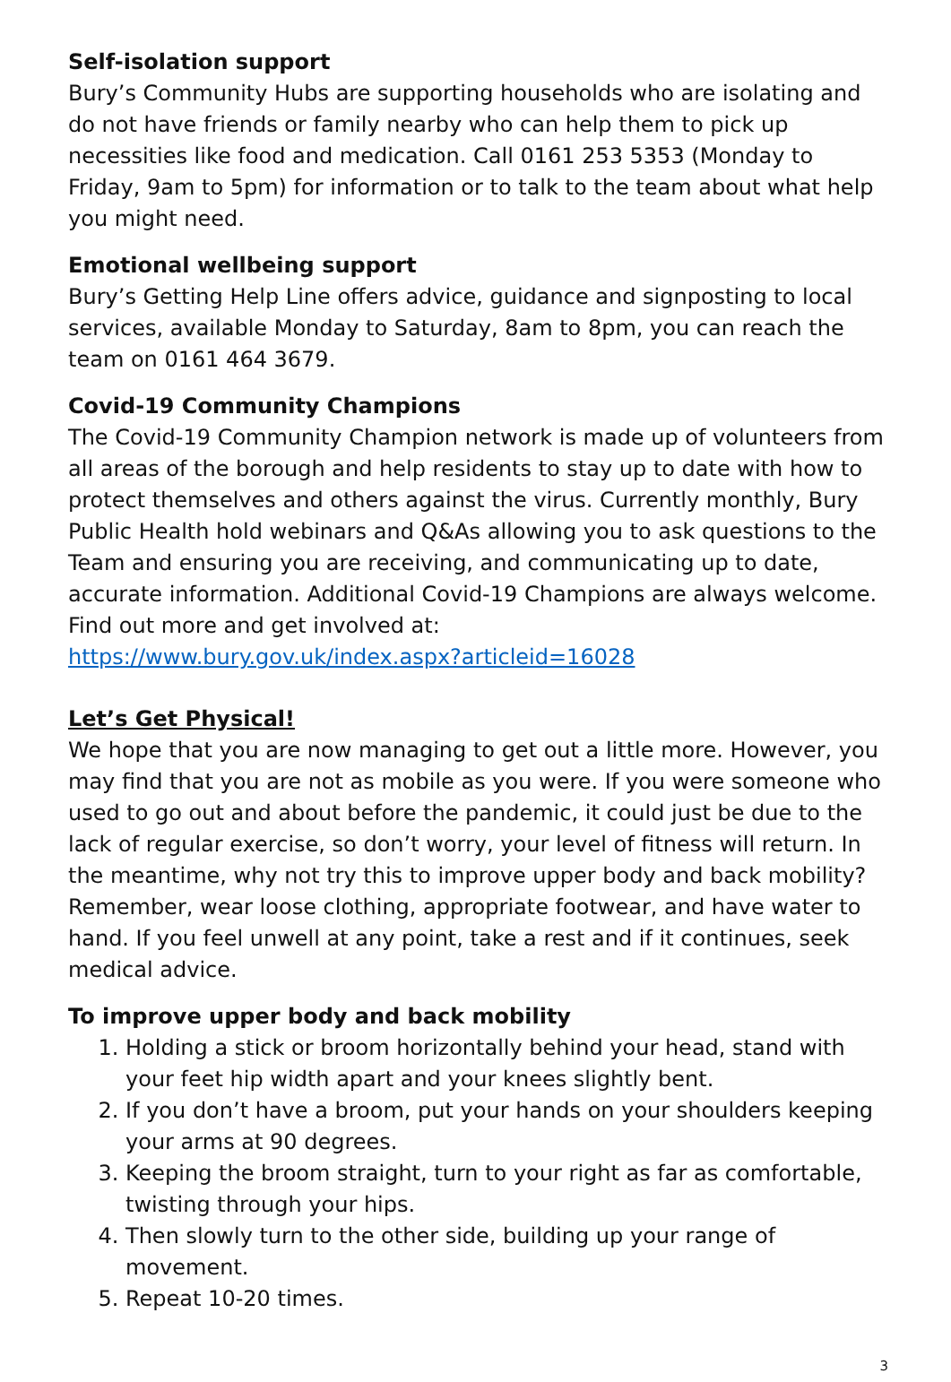Self-isolation support
Bury’s Community Hubs are supporting households who are isolating and do not have friends or family nearby who can help them to pick up necessities like food and medication. Call 0161 253 5353 (Monday to Friday, 9am to 5pm) for information or to talk to the team about what help you might need.
Emotional wellbeing support
Bury’s Getting Help Line offers advice, guidance and signposting to local services, available Monday to Saturday, 8am to 8pm, you can reach the team on 0161 464 3679.
Covid-19 Community Champions
The Covid-19 Community Champion network is made up of volunteers from all areas of the borough and help residents to stay up to date with how to protect themselves and others against the virus. Currently monthly, Bury Public Health hold webinars and Q&As allowing you to ask questions to the Team and ensuring you are receiving, and communicating up to date, accurate information. Additional Covid-19 Champions are always welcome. Find out more and get involved at:
https://www.bury.gov.uk/index.aspx?articleid=16028
Let’s Get Physical!
We hope that you are now managing to get out a little more. However, you may find that you are not as mobile as you were. If you were someone who used to go out and about before the pandemic, it could just be due to the lack of regular exercise, so don’t worry, your level of fitness will return. In the meantime, why not try this to improve upper body and back mobility? Remember, wear loose clothing, appropriate footwear, and have water to hand. If you feel unwell at any point, take a rest and if it continues, seek medical advice.
To improve upper body and back mobility
1. Holding a stick or broom horizontally behind your head, stand with your feet hip width apart and your knees slightly bent.
2. If you don’t have a broom, put your hands on your shoulders keeping your arms at 90 degrees.
3. Keeping the broom straight, turn to your right as far as comfortable, twisting through your hips.
4. Then slowly turn to the other side, building up your range of movement.
5. Repeat 10-20 times.
3